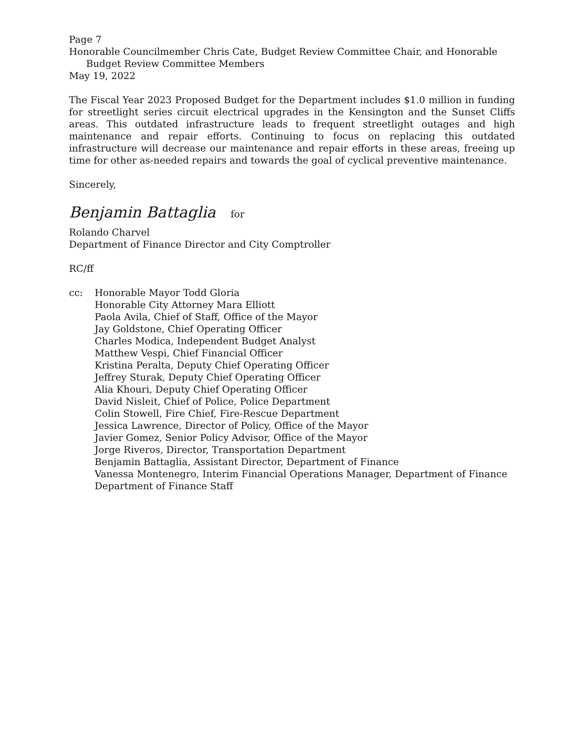Page 7
Honorable Councilmember Chris Cate, Budget Review Committee Chair, and Honorable
Budget Review Committee Members
May 19, 2022
The Fiscal Year 2023 Proposed Budget for the Department includes $1.0 million in funding for streetlight series circuit electrical upgrades in the Kensington and the Sunset Cliffs areas. This outdated infrastructure leads to frequent streetlight outages and high maintenance and repair efforts. Continuing to focus on replacing this outdated infrastructure will decrease our maintenance and repair efforts in these areas, freeing up time for other as-needed repairs and towards the goal of cyclical preventive maintenance.
Sincerely,
Benjamin Battaglia for
Rolando Charvel
Department of Finance Director and City Comptroller
RC/ff
cc: Honorable Mayor Todd Gloria
Honorable City Attorney Mara Elliott
Paola Avila, Chief of Staff, Office of the Mayor
Jay Goldstone, Chief Operating Officer
Charles Modica, Independent Budget Analyst
Matthew Vespi, Chief Financial Officer
Kristina Peralta, Deputy Chief Operating Officer
Jeffrey Sturak, Deputy Chief Operating Officer
Alia Khouri, Deputy Chief Operating Officer
David Nisleit, Chief of Police, Police Department
Colin Stowell, Fire Chief, Fire-Rescue Department
Jessica Lawrence, Director of Policy, Office of the Mayor
Javier Gomez, Senior Policy Advisor, Office of the Mayor
Jorge Riveros, Director, Transportation Department
Benjamin Battaglia, Assistant Director, Department of Finance
Vanessa Montenegro, Interim Financial Operations Manager, Department of Finance
Department of Finance Staff